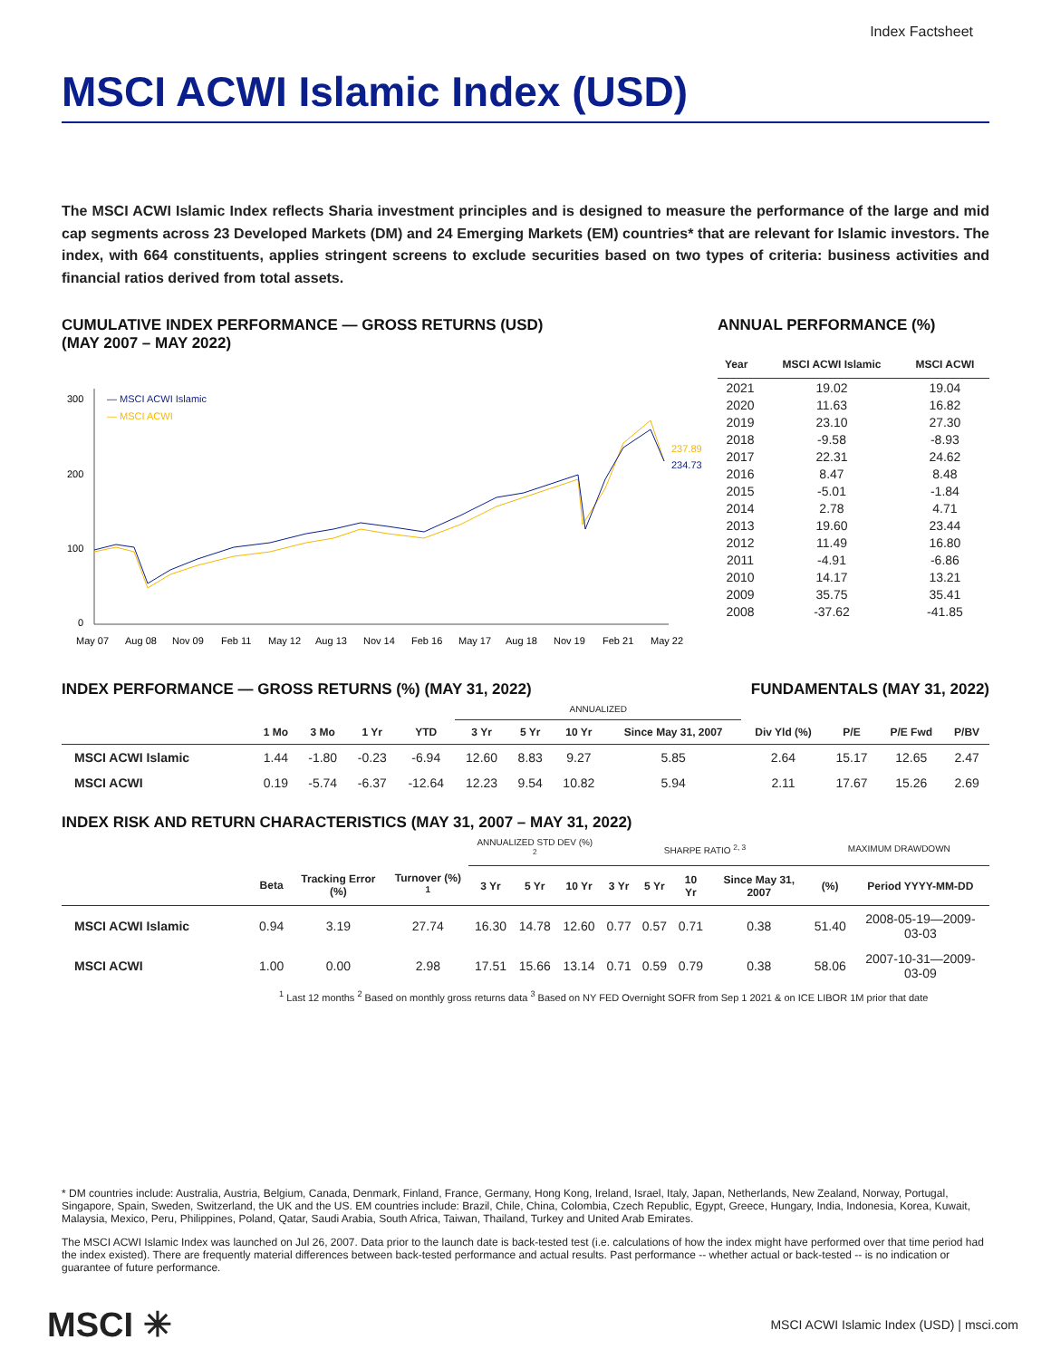Index Factsheet
MSCI ACWI Islamic Index (USD)
The MSCI ACWI Islamic Index reflects Sharia investment principles and is designed to measure the performance of the large and mid cap segments across 23 Developed Markets (DM) and 24 Emerging Markets (EM) countries* that are relevant for Islamic investors. The index, with 664 constituents, applies stringent screens to exclude securities based on two types of criteria: business activities and financial ratios derived from total assets.
CUMULATIVE INDEX PERFORMANCE — GROSS RETURNS (USD)
(MAY 2007 – MAY 2022)
300
200
100
0
— MSCI ACWI Islamic
— MSCI ACWI
237.89
234.73
May 07
Aug 08
Nov 09
Feb 11
May 12
Aug 13
Nov 14
Feb 16
May 17
Aug 18
Nov 19
Feb 21
May 22
ANNUAL PERFORMANCE (%)
| Year | MSCI ACWI Islamic | MSCI ACWI |
| --- | --- | --- |
| 2021 | 19.02 | 19.04 |
| 2020 | 11.63 | 16.82 |
| 2019 | 23.10 | 27.30 |
| 2018 | -9.58 | -8.93 |
| 2017 | 22.31 | 24.62 |
| 2016 | 8.47 | 8.48 |
| 2015 | -5.01 | -1.84 |
| 2014 | 2.78 | 4.71 |
| 2013 | 19.60 | 23.44 |
| 2012 | 11.49 | 16.80 |
| 2011 | -4.91 | -6.86 |
| 2010 | 14.17 | 13.21 |
| 2009 | 35.75 | 35.41 |
| 2008 | -37.62 | -41.85 |
INDEX PERFORMANCE — GROSS RETURNS (%) (MAY 31, 2022)
FUNDAMENTALS (MAY 31, 2022)
| | | | | | ANNUALIZED | | | | | | | |
| --- | --- | --- | --- | --- | --- | --- | --- | --- | --- | --- | --- | --- |
| | 1 Mo | 3 Mo | 1 Yr | YTD | 3 Yr | 5 Yr | 10 Yr | Since May 31, 2007 | Div Yld (%) | P/E | P/E Fwd | P/BV |
| MSCI ACWI Islamic | 1.44 | -1.80 | -0.23 | -6.94 | 12.60 | 8.83 | 9.27 | 5.85 | 2.64 | 15.17 | 12.65 | 2.47 |
| MSCI ACWI | 0.19 | -5.74 | -6.37 | -12.64 | 12.23 | 9.54 | 10.82 | 5.94 | 2.11 | 17.67 | 15.26 | 2.69 |
INDEX RISK AND RETURN CHARACTERISTICS (MAY 31, 2007 – MAY 31, 2022)
| | | | | ANNUALIZED STD DEV (%) <sup>2</sup> | | | SHARPE RATIO <sup>2, 3</sup> | | | | MAXIMUM DRAWDOWN | |
| --- | --- | --- | --- | --- | --- | --- | --- | --- | --- | --- | --- | --- |
| | Beta | Tracking Error (%) | Turnover (%) <sup>1</sup> | 3 Yr | 5 Yr | 10 Yr | 3 Yr | 5 Yr | 10 Yr | Since May 31, 2007 | (%) | Period YYYY-MM-DD |
| MSCI ACWI Islamic | 0.94 | 3.19 | 27.74 | 16.30 | 14.78 | 12.60 | 0.77 | 0.57 | 0.71 | 0.38 | 51.40 | 2008-05-19—2009-03-03 |
| MSCI ACWI | 1.00 | 0.00 | 2.98 | 17.51 | 15.66 | 13.14 | 0.71 | 0.59 | 0.79 | 0.38 | 58.06 | 2007-10-31—2009-03-09 |
<sup>1</sup> Last 12 months <sup>2</sup> Based on monthly gross returns data <sup>3</sup> Based on NY FED Overnight SOFR from Sep 1 2021 & on ICE LIBOR 1M prior that date
* DM countries include: Australia, Austria, Belgium, Canada, Denmark, Finland, France, Germany, Hong Kong, Ireland, Israel, Italy, Japan, Netherlands, New Zealand, Norway, Portugal, Singapore, Spain, Sweden, Switzerland, the UK and the US. EM countries include: Brazil, Chile, China, Colombia, Czech Republic, Egypt, Greece, Hungary, India, Indonesia, Korea, Kuwait, Malaysia, Mexico, Peru, Philippines, Poland, Qatar, Saudi Arabia, South Africa, Taiwan, Thailand, Turkey and United Arab Emirates.
The MSCI ACWI Islamic Index was launched on Jul 26, 2007. Data prior to the launch date is back-tested test (i.e. calculations of how the index might have performed over that time period had the index existed). There are frequently material differences between back-tested performance and actual results. Past performance -- whether actual or back-tested -- is no indication or guarantee of future performance.
MSCI ✳ MSCI ACWI Islamic Index (USD) | msci.com